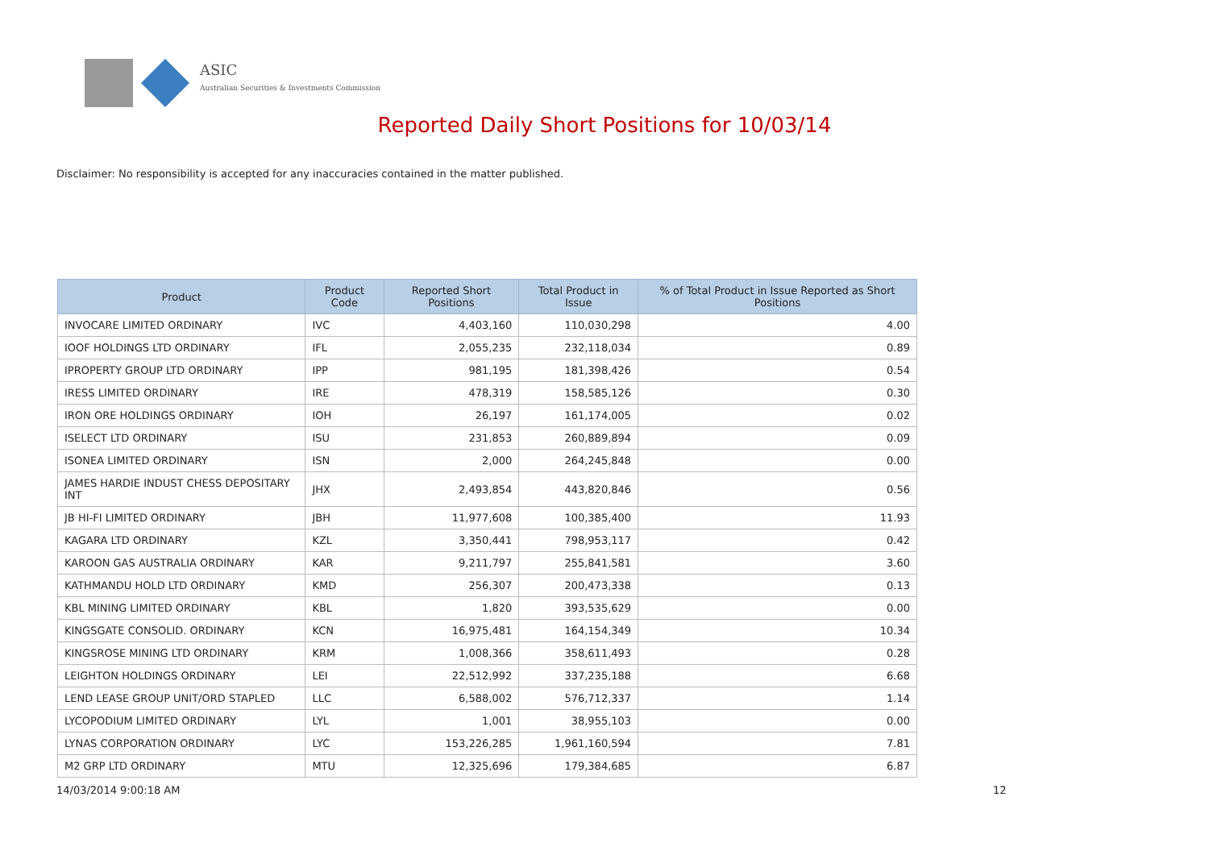ASIC
Australian Securities & Investments Commission
Reported Daily Short Positions for 10/03/14
Disclaimer: No responsibility is accepted for any inaccuracies contained in the matter published.
| Product | Product Code | Reported Short Positions | Total Product in Issue | % of Total Product in Issue Reported as Short Positions |
| --- | --- | --- | --- | --- |
| INVOCARE LIMITED ORDINARY | IVC | 4,403,160 | 110,030,298 | 4.00 |
| IOOF HOLDINGS LTD ORDINARY | IFL | 2,055,235 | 232,118,034 | 0.89 |
| IPROPERTY GROUP LTD ORDINARY | IPP | 981,195 | 181,398,426 | 0.54 |
| IRESS LIMITED ORDINARY | IRE | 478,319 | 158,585,126 | 0.30 |
| IRON ORE HOLDINGS ORDINARY | IOH | 26,197 | 161,174,005 | 0.02 |
| ISELECT LTD ORDINARY | ISU | 231,853 | 260,889,894 | 0.09 |
| ISONEA LIMITED ORDINARY | ISN | 2,000 | 264,245,848 | 0.00 |
| JAMES HARDIE INDUST CHESS DEPOSITARY INT | JHX | 2,493,854 | 443,820,846 | 0.56 |
| JB HI-FI LIMITED ORDINARY | JBH | 11,977,608 | 100,385,400 | 11.93 |
| KAGARA LTD ORDINARY | KZL | 3,350,441 | 798,953,117 | 0.42 |
| KAROON GAS AUSTRALIA ORDINARY | KAR | 9,211,797 | 255,841,581 | 3.60 |
| KATHMANDU HOLD LTD ORDINARY | KMD | 256,307 | 200,473,338 | 0.13 |
| KBL MINING LIMITED ORDINARY | KBL | 1,820 | 393,535,629 | 0.00 |
| KINGSGATE CONSOLID. ORDINARY | KCN | 16,975,481 | 164,154,349 | 10.34 |
| KINGSROSE MINING LTD ORDINARY | KRM | 1,008,366 | 358,611,493 | 0.28 |
| LEIGHTON HOLDINGS ORDINARY | LEI | 22,512,992 | 337,235,188 | 6.68 |
| LEND LEASE GROUP UNIT/ORD STAPLED | LLC | 6,588,002 | 576,712,337 | 1.14 |
| LYCOPODIUM LIMITED ORDINARY | LYL | 1,001 | 38,955,103 | 0.00 |
| LYNAS CORPORATION ORDINARY | LYC | 153,226,285 | 1,961,160,594 | 7.81 |
| M2 GRP LTD ORDINARY | MTU | 12,325,696 | 179,384,685 | 6.87 |
14/03/2014 9:00:18 AM 12